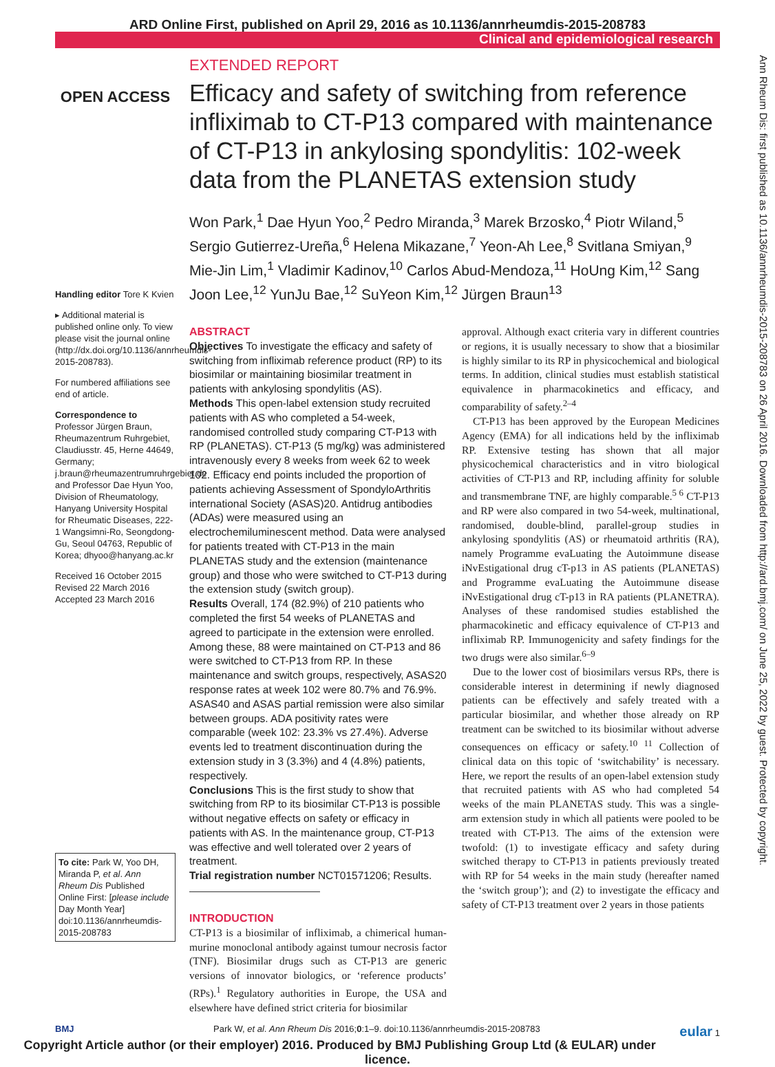ARD Online First, published on April 29, 2016 as 10.1136/annrheumdis-2015-208783
Clinical and epidemiological research
Ann Rheum Dis: first published as 10.1136/annrheumdis-2015-208783 on 26 April 2016. Downloaded from http://ard.bmj.com/ on June 25, 2022 by guest. Protected by copyright.
OPEN ACCESS
Handling editor Tore K Kvien
▸ Additional material is published online only. To view please visit the journal online (http://dx.doi.org/10.1136/annrheumdis-2015-208783).
For numbered affiliations see end of article.
Correspondence to
Professor Jürgen Braun, Rheumazentrum Ruhrgebiet, Claudiusstr. 45, Herne 44649, Germany; j.braun@rheumazentrumruhrgebiet.de and Professor Dae Hyun Yoo, Division of Rheumatology, Hanyang University Hospital for Rheumatic Diseases, 222-1 Wangsimni-Ro, Seongdong-Gu, Seoul 04763, Republic of Korea; dhyoo@hanyang.ac.kr
Received 16 October 2015
Revised 22 March 2016
Accepted 23 March 2016
To cite: Park W, Yoo DH, Miranda P, et al. Ann Rheum Dis Published Online First: [please include Day Month Year] doi:10.1136/annrheumdis-2015-208783
EXTENDED REPORT
Efficacy and safety of switching from reference infliximab to CT-P13 compared with maintenance of CT-P13 in ankylosing spondylitis: 102-week data from the PLANETAS extension study
Won Park,<sup>1</sup> Dae Hyun Yoo,<sup>2</sup> Pedro Miranda,<sup>3</sup> Marek Brzosko,<sup>4</sup> Piotr Wiland,<sup>5</sup> Sergio Gutierrez-Ureña,<sup>6</sup> Helena Mikazane,<sup>7</sup> Yeon-Ah Lee,<sup>8</sup> Svitlana Smiyan,<sup>9</sup> Mie-Jin Lim,<sup>1</sup> Vladimir Kadinov,<sup>10</sup> Carlos Abud-Mendoza,<sup>11</sup> HoUng Kim,<sup>12</sup> Sang Joon Lee,<sup>12</sup> YunJu Bae,<sup>12</sup> SuYeon Kim,<sup>12</sup> Jürgen Braun<sup>13</sup>
ABSTRACT
Objectives To investigate the efficacy and safety of switching from infliximab reference product (RP) to its biosimilar or maintaining biosimilar treatment in patients with ankylosing spondylitis (AS).
Methods This open-label extension study recruited patients with AS who completed a 54-week, randomised controlled study comparing CT-P13 with RP (PLANETAS). CT-P13 (5 mg/kg) was administered intravenously every 8 weeks from week 62 to week 102. Efficacy end points included the proportion of patients achieving Assessment of SpondyloArthritis international Society (ASAS)20. Antidrug antibodies (ADAs) were measured using an electrochemiluminescent method. Data were analysed for patients treated with CT-P13 in the main PLANETAS study and the extension (maintenance group) and those who were switched to CT-P13 during the extension study (switch group).
Results Overall, 174 (82.9%) of 210 patients who completed the first 54 weeks of PLANETAS and agreed to participate in the extension were enrolled. Among these, 88 were maintained on CT-P13 and 86 were switched to CT-P13 from RP. In these maintenance and switch groups, respectively, ASAS20 response rates at week 102 were 80.7% and 76.9%. ASAS40 and ASAS partial remission were also similar between groups. ADA positivity rates were comparable (week 102: 23.3% vs 27.4%). Adverse events led to treatment discontinuation during the extension study in 3 (3.3%) and 4 (4.8%) patients, respectively.
Conclusions This is the first study to show that switching from RP to its biosimilar CT-P13 is possible without negative effects on safety or efficacy in patients with AS. In the maintenance group, CT-P13 was effective and well tolerated over 2 years of treatment.
Trial registration number NCT01571206; Results.
INTRODUCTION
CT-P13 is a biosimilar of infliximab, a chimerical human-murine monoclonal antibody against tumour necrosis factor (TNF). Biosimilar drugs such as CT-P13 are generic versions of innovator biologics, or ‘reference products’ (RPs).<sup>1</sup> Regulatory authorities in Europe, the USA and elsewhere have defined strict criteria for biosimilar
approval. Although exact criteria vary in different countries or regions, it is usually necessary to show that a biosimilar is highly similar to its RP in physicochemical and biological terms. In addition, clinical studies must establish statistical equivalence in pharmacokinetics and efficacy, and comparability of safety.<sup>2–4</sup>
CT-P13 has been approved by the European Medicines Agency (EMA) for all indications held by the infliximab RP. Extensive testing has shown that all major physicochemical characteristics and in vitro biological activities of CT-P13 and RP, including affinity for soluble and transmembrane TNF, are highly comparable.<sup>5 6</sup> CT-P13 and RP were also compared in two 54-week, multinational, randomised, double-blind, parallel-group studies in ankylosing spondylitis (AS) or rheumatoid arthritis (RA), namely Programme evaLuating the Autoimmune disease iNvEstigational drug cT-p13 in AS patients (PLANETAS) and Programme evaLuating the Autoimmune disease iNvEstigational drug cT-p13 in RA patients (PLANETRA). Analyses of these randomised studies established the pharmacokinetic and efficacy equivalence of CT-P13 and infliximab RP. Immunogenicity and safety findings for the two drugs were also similar.<sup>6–9</sup>
Due to the lower cost of biosimilars versus RPs, there is considerable interest in determining if newly diagnosed patients can be effectively and safely treated with a particular biosimilar, and whether those already on RP treatment can be switched to its biosimilar without adverse consequences on efficacy or safety.<sup>10 11</sup> Collection of clinical data on this topic of ‘switchability’ is necessary. Here, we report the results of an open-label extension study that recruited patients with AS who had completed 54 weeks of the main PLANETAS study. This was a single-arm extension study in which all patients were pooled to be treated with CT-P13. The aims of the extension were twofold: (1) to investigate efficacy and safety during switched therapy to CT-P13 in patients previously treated with RP for 54 weeks in the main study (hereafter named the ‘switch group’); and (2) to investigate the efficacy and safety of CT-P13 treatment over 2 years in those patients
BMJ Park W, et al. Ann Rheum Dis 2016;0:1–9. doi:10.1136/annrheumdis-2015-208783 eular 1
Copyright Article author (or their employer) 2016. Produced by BMJ Publishing Group Ltd (& EULAR) under licence.